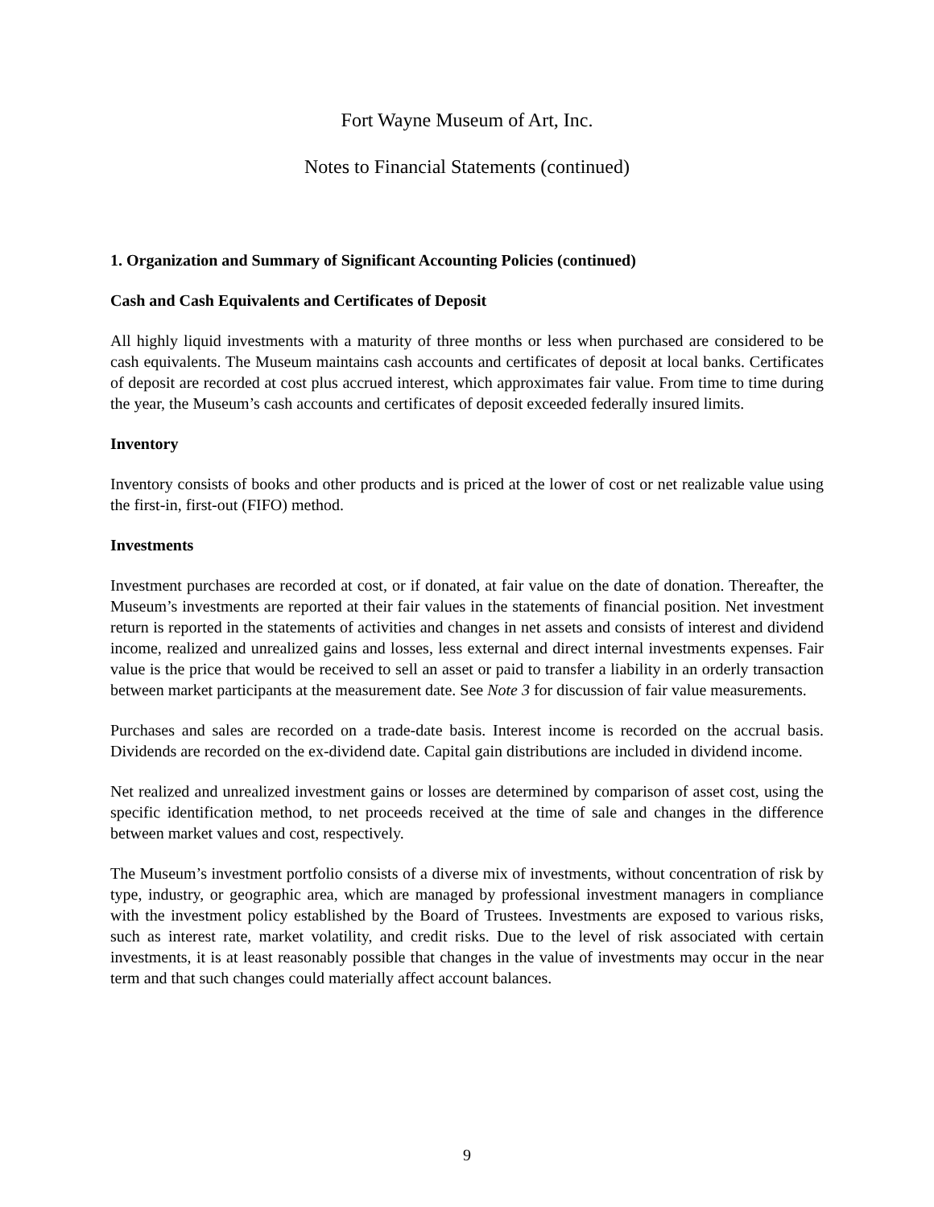Fort Wayne Museum of Art, Inc.
Notes to Financial Statements (continued)
1. Organization and Summary of Significant Accounting Policies (continued)
Cash and Cash Equivalents and Certificates of Deposit
All highly liquid investments with a maturity of three months or less when purchased are considered to be cash equivalents. The Museum maintains cash accounts and certificates of deposit at local banks. Certificates of deposit are recorded at cost plus accrued interest, which approximates fair value. From time to time during the year, the Museum’s cash accounts and certificates of deposit exceeded federally insured limits.
Inventory
Inventory consists of books and other products and is priced at the lower of cost or net realizable value using the first-in, first-out (FIFO) method.
Investments
Investment purchases are recorded at cost, or if donated, at fair value on the date of donation. Thereafter, the Museum’s investments are reported at their fair values in the statements of financial position. Net investment return is reported in the statements of activities and changes in net assets and consists of interest and dividend income, realized and unrealized gains and losses, less external and direct internal investments expenses. Fair value is the price that would be received to sell an asset or paid to transfer a liability in an orderly transaction between market participants at the measurement date. See Note 3 for discussion of fair value measurements.
Purchases and sales are recorded on a trade-date basis. Interest income is recorded on the accrual basis. Dividends are recorded on the ex-dividend date. Capital gain distributions are included in dividend income.
Net realized and unrealized investment gains or losses are determined by comparison of asset cost, using the specific identification method, to net proceeds received at the time of sale and changes in the difference between market values and cost, respectively.
The Museum’s investment portfolio consists of a diverse mix of investments, without concentration of risk by type, industry, or geographic area, which are managed by professional investment managers in compliance with the investment policy established by the Board of Trustees. Investments are exposed to various risks, such as interest rate, market volatility, and credit risks. Due to the level of risk associated with certain investments, it is at least reasonably possible that changes in the value of investments may occur in the near term and that such changes could materially affect account balances.
9